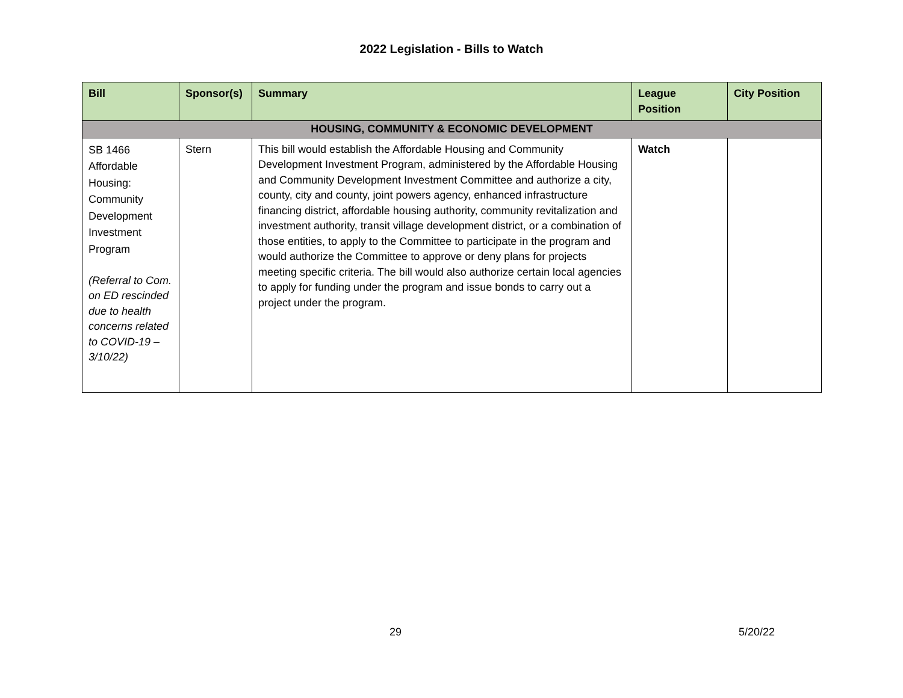2022 Legislation - Bills to Watch
| Bill | Sponsor(s) | Summary | League Position | City Position |
| --- | --- | --- | --- | --- |
| HOUSING, COMMUNITY & ECONOMIC DEVELOPMENT | | | | |
| SB 1466 Affordable Housing: Community Development Investment Program (Referral to Com. on ED rescinded due to health concerns related to COVID-19 – 3/10/22) | Stern | This bill would establish the Affordable Housing and Community Development Investment Program, administered by the Affordable Housing and Community Development Investment Committee and authorize a city, county, city and county, joint powers agency, enhanced infrastructure financing district, affordable housing authority, community revitalization and investment authority, transit village development district, or a combination of those entities, to apply to the Committee to participate in the program and would authorize the Committee to approve or deny plans for projects meeting specific criteria. The bill would also authorize certain local agencies to apply for funding under the program and issue bonds to carry out a project under the program. | Watch | |
29 5/20/22